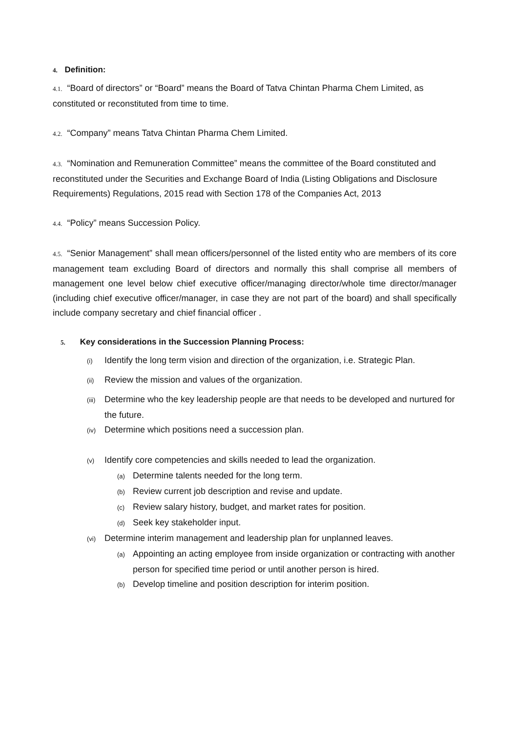4. Definition:
4.1. “Board of directors” or “Board” means the Board of Tatva Chintan Pharma Chem Limited, as constituted or reconstituted from time to time.
4.2. “Company” means Tatva Chintan Pharma Chem Limited.
4.3. “Nomination and Remuneration Committee” means the committee of the Board constituted and reconstituted under the Securities and Exchange Board of India (Listing Obligations and Disclosure Requirements) Regulations, 2015 read with Section 178 of the Companies Act, 2013
4.4. “Policy” means Succession Policy.
4.5. “Senior Management” shall mean officers/personnel of the listed entity who are members of its core management team excluding Board of directors and normally this shall comprise all members of management one level below chief executive officer/managing director/whole time director/manager (including chief executive officer/manager, in case they are not part of the board) and shall specifically include company secretary and chief financial officer .
5. Key considerations in the Succession Planning Process:
(i) Identify the long term vision and direction of the organization, i.e. Strategic Plan.
(ii) Review the mission and values of the organization.
(iii) Determine who the key leadership people are that needs to be developed and nurtured for the future.
(iv) Determine which positions need a succession plan.
(v) Identify core competencies and skills needed to lead the organization.
(a) Determine talents needed for the long term.
(b) Review current job description and revise and update.
(c) Review salary history, budget, and market rates for position.
(d) Seek key stakeholder input.
(vi) Determine interim management and leadership plan for unplanned leaves.
(a) Appointing an acting employee from inside organization or contracting with another person for specified time period or until another person is hired.
(b) Develop timeline and position description for interim position.